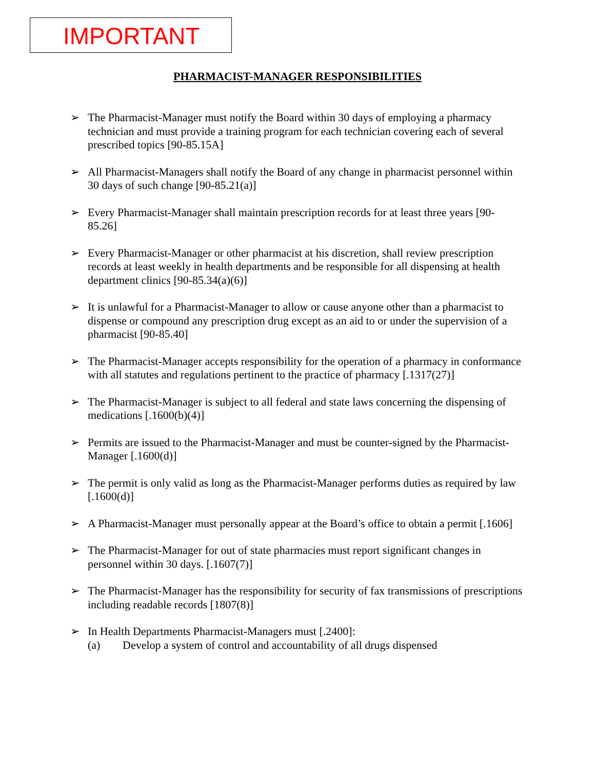IMPORTANT
PHARMACIST-MANAGER RESPONSIBILITIES
➢ The Pharmacist-Manager must notify the Board within 30 days of employing a pharmacy technician and must provide a training program for each technician covering each of several prescribed topics [90-85.15A]
➢ All Pharmacist-Managers shall notify the Board of any change in pharmacist personnel within 30 days of such change [90-85.21(a)]
➢ Every Pharmacist-Manager shall maintain prescription records for at least three years [90-85.26]
➢ Every Pharmacist-Manager or other pharmacist at his discretion, shall review prescription records at least weekly in health departments and be responsible for all dispensing at health department clinics [90-85.34(a)(6)]
➢ It is unlawful for a Pharmacist-Manager to allow or cause anyone other than a pharmacist to dispense or compound any prescription drug except as an aid to or under the supervision of a pharmacist [90-85.40]
➢ The Pharmacist-Manager accepts responsibility for the operation of a pharmacy in conformance with all statutes and regulations pertinent to the practice of pharmacy [.1317(27)]
➢ The Pharmacist-Manager is subject to all federal and state laws concerning the dispensing of medications [.1600(b)(4)]
➢ Permits are issued to the Pharmacist-Manager and must be counter-signed by the Pharmacist-Manager [.1600(d)]
➢ The permit is only valid as long as the Pharmacist-Manager performs duties as required by law [.1600(d)]
➢ A Pharmacist-Manager must personally appear at the Board’s office to obtain a permit [.1606]
➢ The Pharmacist-Manager for out of state pharmacies must report significant changes in personnel within 30 days. [.1607(7)]
➢ The Pharmacist-Manager has the responsibility for security of fax transmissions of prescriptions including readable records [1807(8)]
➢ In Health Departments Pharmacist-Managers must [.2400]:
(a) Develop a system of control and accountability of all drugs dispensed